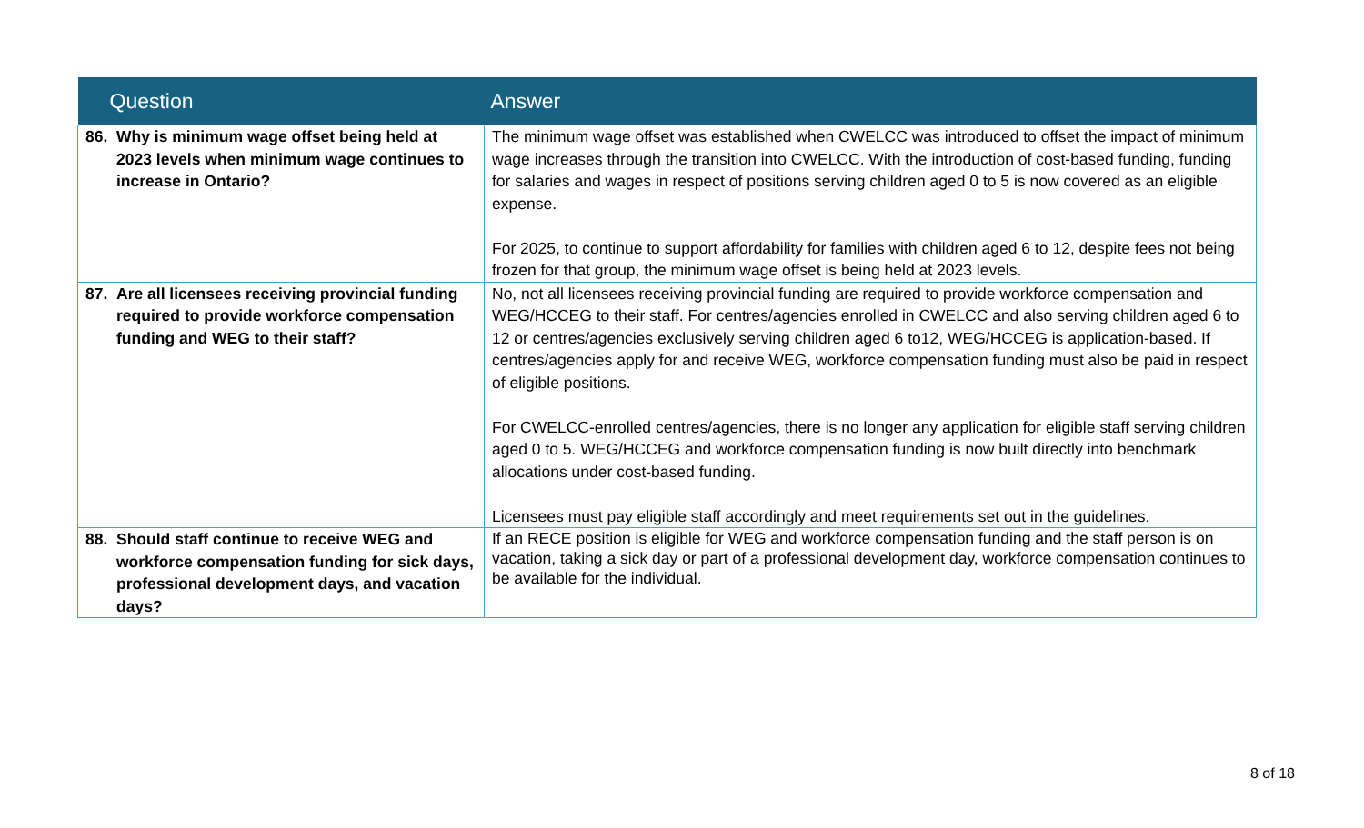| Question | Answer |
| --- | --- |
| 86. Why is minimum wage offset being held at 2023 levels when minimum wage continues to increase in Ontario? | The minimum wage offset was established when CWELCC was introduced to offset the impact of minimum wage increases through the transition into CWELCC. With the introduction of cost-based funding, funding for salaries and wages in respect of positions serving children aged 0 to 5 is now covered as an eligible expense. For 2025, to continue to support affordability for families with children aged 6 to 12, despite fees not being frozen for that group, the minimum wage offset is being held at 2023 levels. |
| 87. Are all licensees receiving provincial funding required to provide workforce compensation funding and WEG to their staff? | No, not all licensees receiving provincial funding are required to provide workforce compensation and WEG/HCCEG to their staff. For centres/agencies enrolled in CWELCC and also serving children aged 6 to 12 or centres/agencies exclusively serving children aged 6 to12, WEG/HCCEG is application-based. If centres/agencies apply for and receive WEG, workforce compensation funding must also be paid in respect of eligible positions. For CWELCC-enrolled centres/agencies, there is no longer any application for eligible staff serving children aged 0 to 5. WEG/HCCEG and workforce compensation funding is now built directly into benchmark allocations under cost-based funding. Licensees must pay eligible staff accordingly and meet requirements set out in the guidelines. |
| 88. Should staff continue to receive WEG and workforce compensation funding for sick days, professional development days, and vacation days? | If an RECE position is eligible for WEG and workforce compensation funding and the staff person is on vacation, taking a sick day or part of a professional development day, workforce compensation continues to be available for the individual. |
8 of 18